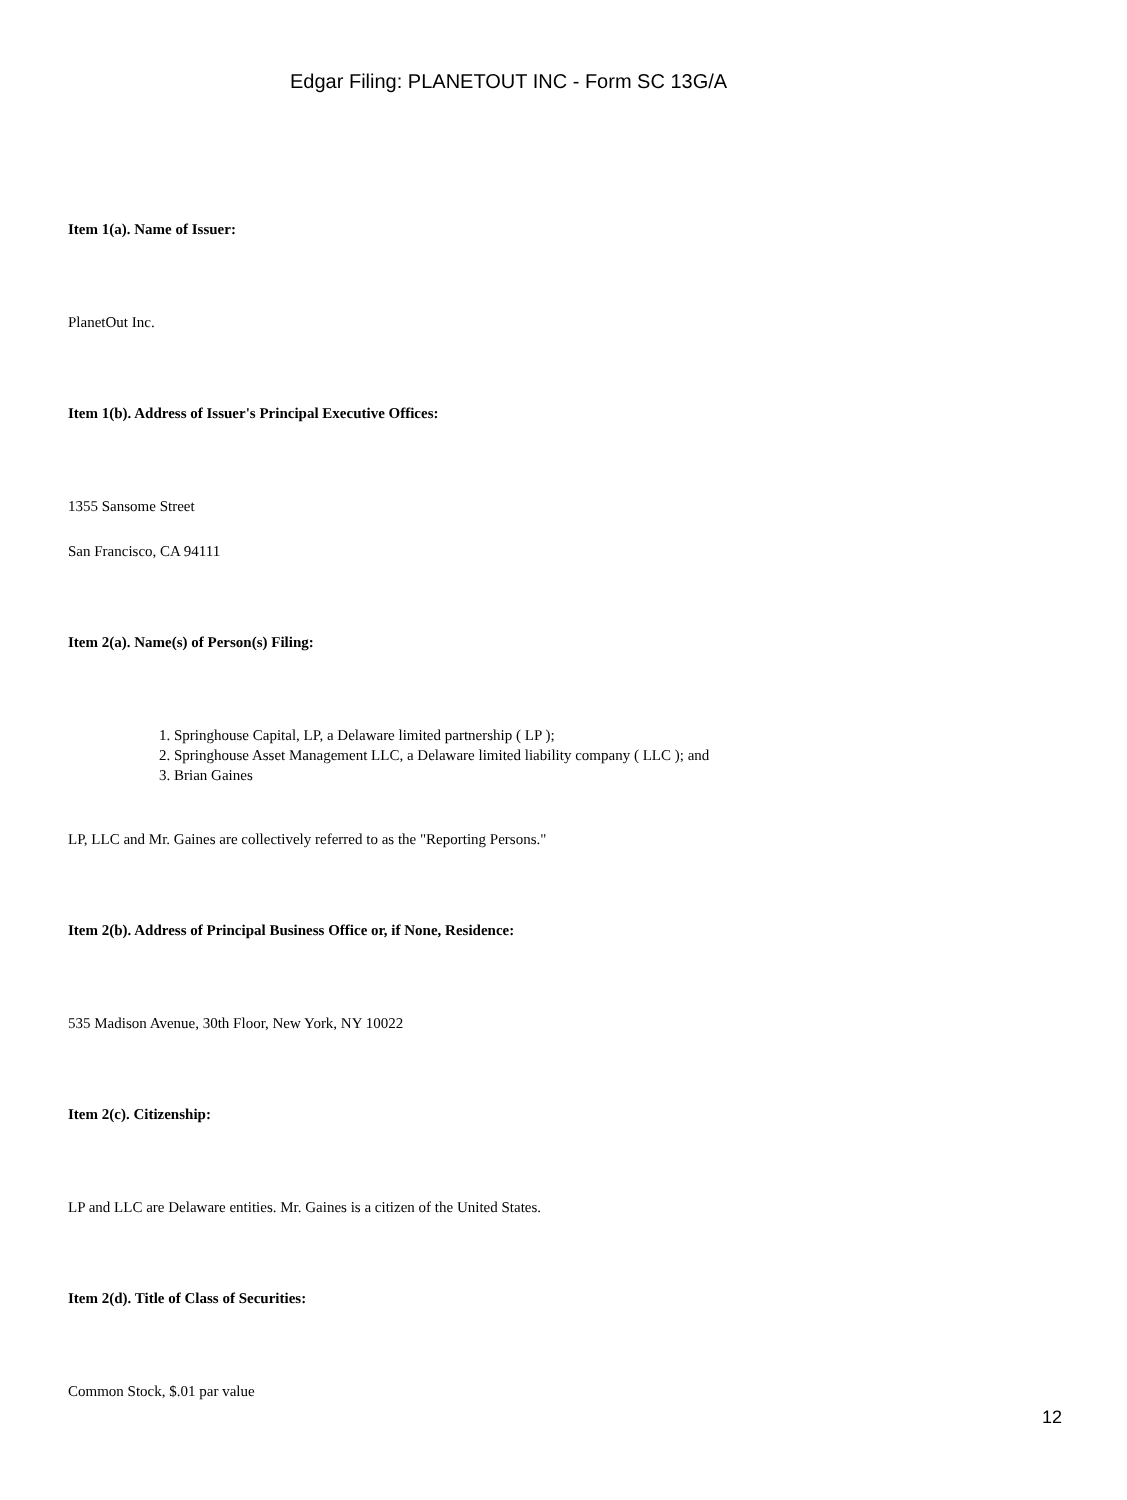Edgar Filing: PLANETOUT INC - Form SC 13G/A
Item 1(a). Name of Issuer:
PlanetOut Inc.
Item 1(b). Address of Issuer's Principal Executive Offices:
1355 Sansome Street
San Francisco, CA 94111
Item 2(a). Name(s) of Person(s) Filing:
1. Springhouse Capital, LP, a Delaware limited partnership ( LP );
2. Springhouse Asset Management LLC, a Delaware limited liability company ( LLC ); and
3. Brian Gaines
LP, LLC and Mr. Gaines are collectively referred to as the "Reporting Persons."
Item 2(b). Address of Principal Business Office or, if None, Residence:
535 Madison Avenue, 30th Floor, New York, NY 10022
Item 2(c). Citizenship:
LP and LLC are Delaware entities. Mr. Gaines is a citizen of the United States.
Item 2(d). Title of Class of Securities:
Common Stock, $.01 par value
12